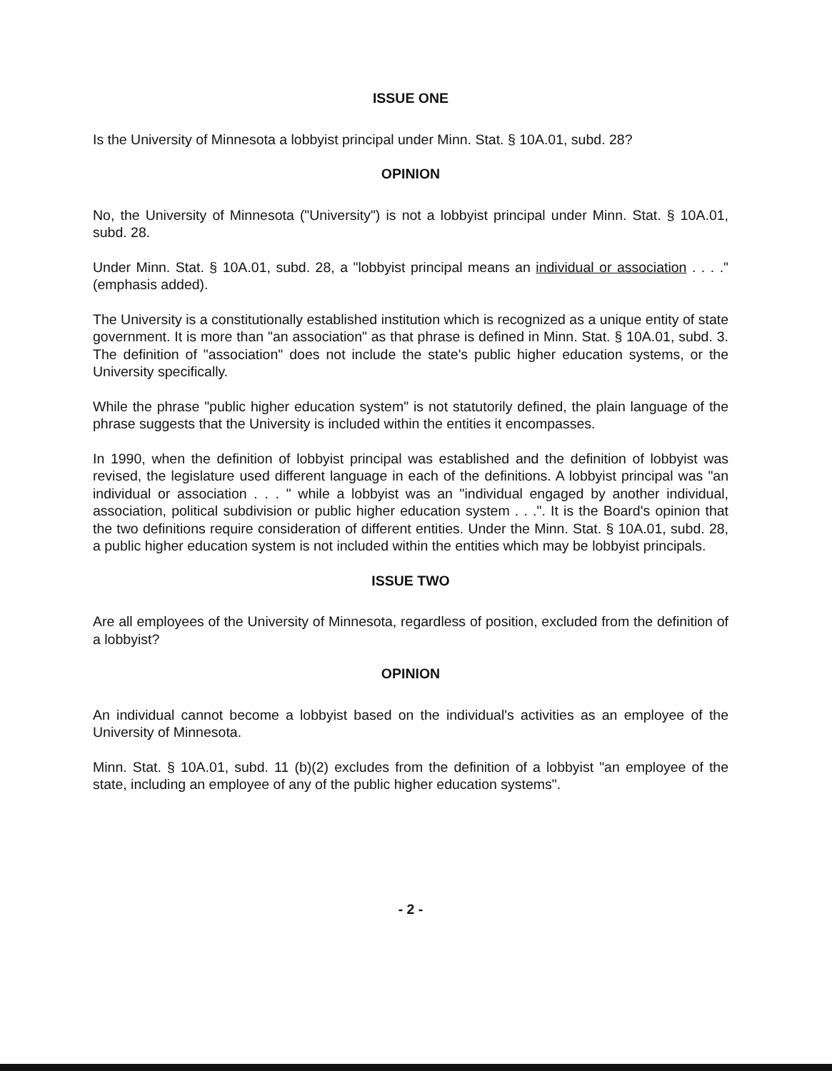ISSUE ONE
Is the University of Minnesota a lobbyist principal under Minn. Stat. § 10A.01, subd. 28?
OPINION
No, the University of Minnesota ("University") is not a lobbyist principal under Minn. Stat. § 10A.01, subd. 28.
Under Minn. Stat. § 10A.01, subd. 28, a "lobbyist principal means an individual or association . . . ." (emphasis added).
The University is a constitutionally established institution which is recognized as a unique entity of state government. It is more than "an association" as that phrase is defined in Minn. Stat. § 10A.01, subd. 3. The definition of "association" does not include the state's public higher education systems, or the University specifically.
While the phrase "public higher education system" is not statutorily defined, the plain language of the phrase suggests that the University is included within the entities it encompasses.
In 1990, when the definition of lobbyist principal was established and the definition of lobbyist was revised, the legislature used different language in each of the definitions. A lobbyist principal was "an individual or association . . . " while a lobbyist was an "individual engaged by another individual, association, political subdivision or public higher education system . . .". It is the Board's opinion that the two definitions require consideration of different entities. Under the Minn. Stat. § 10A.01, subd. 28, a public higher education system is not included within the entities which may be lobbyist principals.
ISSUE TWO
Are all employees of the University of Minnesota, regardless of position, excluded from the definition of a lobbyist?
OPINION
An individual cannot become a lobbyist based on the individual's activities as an employee of the University of Minnesota.
Minn. Stat. § 10A.01, subd. 11 (b)(2) excludes from the definition of a lobbyist "an employee of the state, including an employee of any of the public higher education systems".
- 2 -